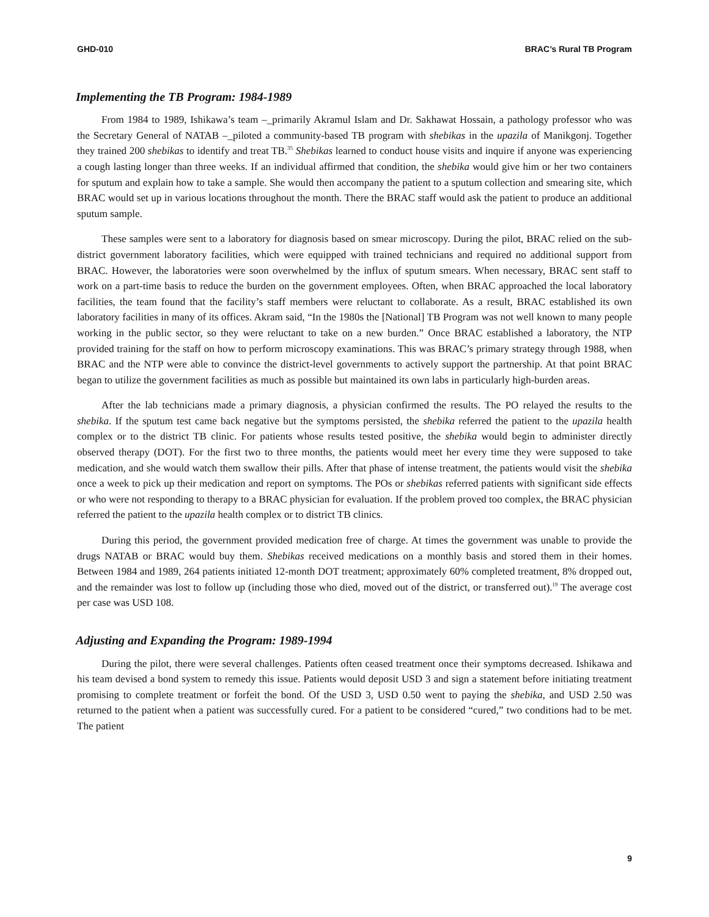GHD-010 BRAC’s Rural TB Program
Implementing the TB Program: 1984-1989
From 1984 to 1989, Ishikawa’s team –_primarily Akramul Islam and Dr. Sakhawat Hossain, a pathology professor who was the Secretary General of NATAB –_piloted a community-based TB program with shebikas in the upazila of Manikgonj. Together they trained 200 shebikas to identify and treat TB.<sup>35</sup> Shebikas learned to conduct house visits and inquire if anyone was experiencing a cough lasting longer than three weeks. If an individual affirmed that condition, the shebika would give him or her two containers for sputum and explain how to take a sample. She would then accompany the patient to a sputum collection and smearing site, which BRAC would set up in various locations throughout the month. There the BRAC staff would ask the patient to produce an additional sputum sample.
These samples were sent to a laboratory for diagnosis based on smear microscopy. During the pilot, BRAC relied on the sub-district government laboratory facilities, which were equipped with trained technicians and required no additional support from BRAC. However, the laboratories were soon overwhelmed by the influx of sputum smears. When necessary, BRAC sent staff to work on a part-time basis to reduce the burden on the government employees. Often, when BRAC approached the local laboratory facilities, the team found that the facility’s staff members were reluctant to collaborate. As a result, BRAC established its own laboratory facilities in many of its offices. Akram said, “In the 1980s the [National] TB Program was not well known to many people working in the public sector, so they were reluctant to take on a new burden.” Once BRAC established a laboratory, the NTP provided training for the staff on how to perform microscopy examinations. This was BRAC’s primary strategy through 1988, when BRAC and the NTP were able to convince the district-level governments to actively support the partnership. At that point BRAC began to utilize the government facilities as much as possible but maintained its own labs in particularly high-burden areas.
After the lab technicians made a primary diagnosis, a physician confirmed the results. The PO relayed the results to the shebika. If the sputum test came back negative but the symptoms persisted, the shebika referred the patient to the upazila health complex or to the district TB clinic. For patients whose results tested positive, the shebika would begin to administer directly observed therapy (DOT). For the first two to three months, the patients would meet her every time they were supposed to take medication, and she would watch them swallow their pills. After that phase of intense treatment, the patients would visit the shebika once a week to pick up their medication and report on symptoms. The POs or shebikas referred patients with significant side effects or who were not responding to therapy to a BRAC physician for evaluation. If the problem proved too complex, the BRAC physician referred the patient to the upazila health complex or to district TB clinics.
During this period, the government provided medication free of charge. At times the government was unable to provide the drugs NATAB or BRAC would buy them. Shebikas received medications on a monthly basis and stored them in their homes. Between 1984 and 1989, 264 patients initiated 12-month DOT treatment; approximately 60% completed treatment, 8% dropped out, and the remainder was lost to follow up (including those who died, moved out of the district, or transferred out).<sup>19</sup> The average cost per case was USD 108.
Adjusting and Expanding the Program: 1989-1994
During the pilot, there were several challenges. Patients often ceased treatment once their symptoms decreased. Ishikawa and his team devised a bond system to remedy this issue. Patients would deposit USD 3 and sign a statement before initiating treatment promising to complete treatment or forfeit the bond. Of the USD 3, USD 0.50 went to paying the shebika, and USD 2.50 was returned to the patient when a patient was successfully cured. For a patient to be considered “cured,” two conditions had to be met. The patient
9